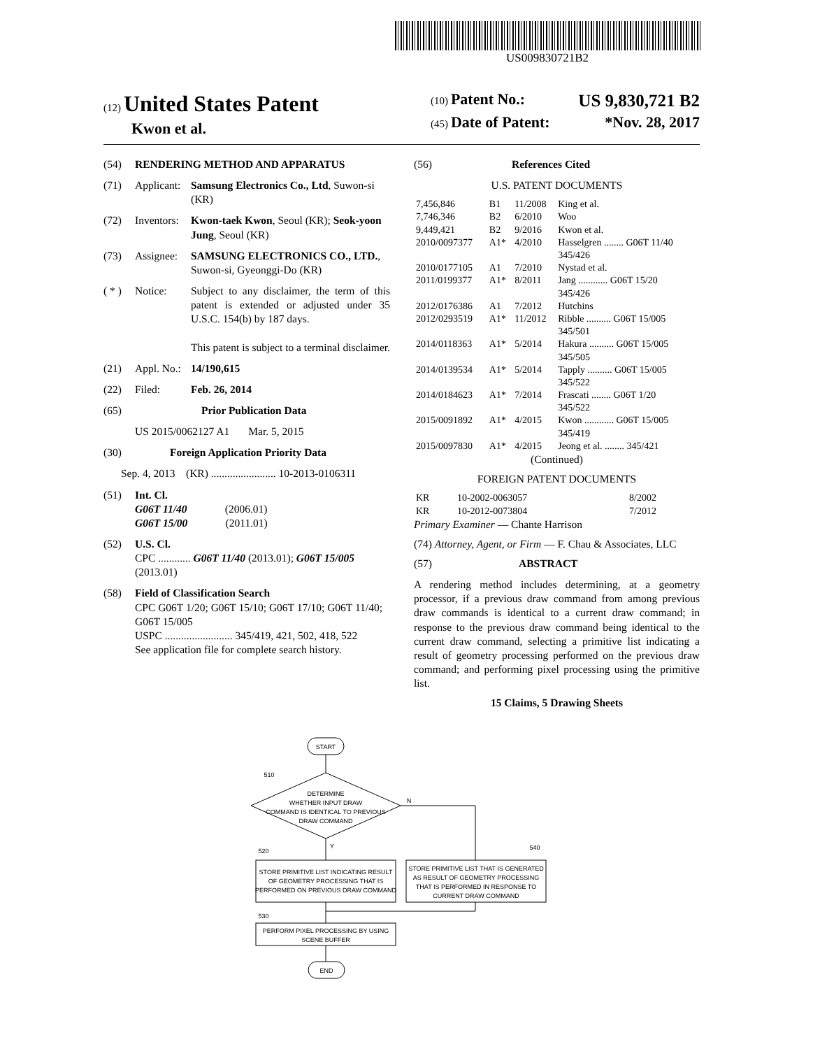US009830721B2
(12) United States Patent
Kwon et al.
(10) Patent No.: US 9,830,721 B2
(45) Date of Patent: *Nov. 28, 2017
(54) RENDERING METHOD AND APPARATUS
(71) Applicant: Samsung Electronics Co., Ltd, Suwon-si (KR)
(72) Inventors: Kwon-taek Kwon, Seoul (KR); Seok-yoon Jung, Seoul (KR)
(73) Assignee: SAMSUNG ELECTRONICS CO., LTD., Suwon-si, Gyeonggi-Do (KR)
( * ) Notice: Subject to any disclaimer, the term of this patent is extended or adjusted under 35 U.S.C. 154(b) by 187 days.
This patent is subject to a terminal disclaimer.
(21) Appl. No.: 14/190,615
(22) Filed: Feb. 26, 2014
(65) Prior Publication Data
US 2015/0062127 A1 Mar. 5, 2015
(30) Foreign Application Priority Data
Sep. 4, 2013 (KR) ........................ 10-2013-0106311
(51) Int. Cl.
G06T 11/40 (2006.01)
G06T 15/00 (2011.01)
(52) U.S. Cl.
CPC ............ G06T 11/40 (2013.01); G06T 15/005 (2013.01)
(58) Field of Classification Search
CPC G06T 1/20; G06T 15/10; G06T 17/10; G06T 11/40; G06T 15/005
USPC ......................... 345/419, 421, 502, 418, 522
See application file for complete search history.
(56) References Cited
U.S. PATENT DOCUMENTS
| 7,456,846 | B1 | 11/2008 | King et al. |
| 7,746,346 | B2 | 6/2010 | Woo |
| 9,449,421 | B2 | 9/2016 | Kwon et al. |
| 2010/0097377 | A1* | 4/2010 | Hasselgren ........ G06T 11/40 345/426 |
| 2010/0177105 | A1 | 7/2010 | Nystad et al. |
| 2011/0199377 | A1* | 8/2011 | Jang ............ G06T 15/20 345/426 |
| 2012/0176386 | A1 | 7/2012 | Hutchins |
| 2012/0293519 | A1* | 11/2012 | Ribble .......... G06T 15/005 345/501 |
| 2014/0118363 | A1* | 5/2014 | Hakura .......... G06T 15/005 345/505 |
| 2014/0139534 | A1* | 5/2014 | Tapply .......... G06T 15/005 345/522 |
| 2014/0184623 | A1* | 7/2014 | Frascati ........ G06T 1/20 345/522 |
| 2015/0091892 | A1* | 4/2015 | Kwon ............ G06T 15/005 345/419 |
| 2015/0097830 | A1* | 4/2015 | Jeong et al. ........ 345/421 |
(Continued)
FOREIGN PATENT DOCUMENTS
| KR | 10-2002-0063057 | 8/2002 |
| KR | 10-2012-0073804 | 7/2012 |
Primary Examiner — Chante Harrison
(74) Attorney, Agent, or Firm — F. Chau & Associates, LLC
(57) ABSTRACT
A rendering method includes determining, at a geometry processor, if a previous draw command from among previous draw commands is identical to a current draw command; in response to the previous draw command being identical to the current draw command, selecting a primitive list indicating a result of geometry processing performed on the previous draw command; and performing pixel processing using the primitive list.
15 Claims, 5 Drawing Sheets
START
510
DETERMINE
WHETHER INPUT DRAW
COMMAND IS IDENTICAL TO PREVIOUS
DRAW COMMAND
N
Y
520
540
STORE PRIMITIVE LIST INDICATING RESULT
OF GEOMETRY PROCESSING THAT IS
PERFORMED ON PREVIOUS DRAW COMMAND
STORE PRIMITIVE LIST THAT IS GENERATED
AS RESULT OF GEOMETRY PROCESSING
THAT IS PERFORMED IN RESPONSE TO
CURRENT DRAW COMMAND
530
PERFORM PIXEL PROCESSING BY USING
SCENE BUFFER
END